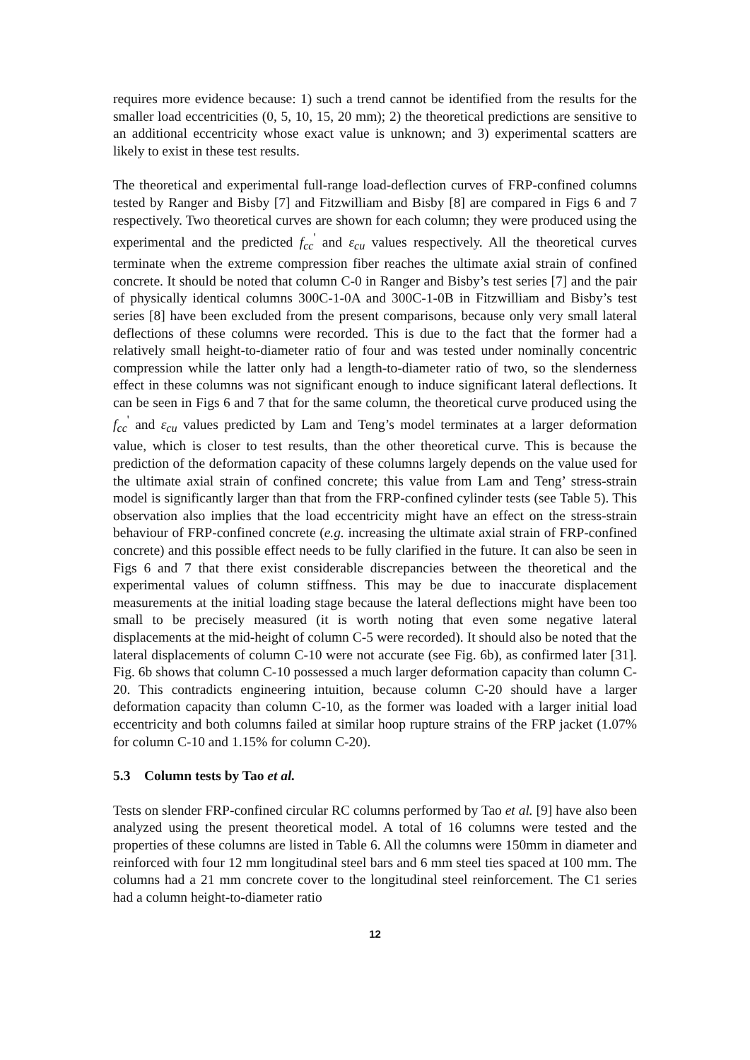requires more evidence because: 1) such a trend cannot be identified from the results for the smaller load eccentricities (0, 5, 10, 15, 20 mm); 2) the theoretical predictions are sensitive to an additional eccentricity whose exact value is unknown; and 3) experimental scatters are likely to exist in these test results.
The theoretical and experimental full-range load-deflection curves of FRP-confined columns tested by Ranger and Bisby [7] and Fitzwilliam and Bisby [8] are compared in Figs 6 and 7 respectively. Two theoretical curves are shown for each column; they were produced using the experimental and the predicted f<sub>cc</sub><sup>'</sup> and ε<sub>cu</sub> values respectively. All the theoretical curves terminate when the extreme compression fiber reaches the ultimate axial strain of confined concrete. It should be noted that column C-0 in Ranger and Bisby’s test series [7] and the pair of physically identical columns 300C-1-0A and 300C-1-0B in Fitzwilliam and Bisby’s test series [8] have been excluded from the present comparisons, because only very small lateral deflections of these columns were recorded. This is due to the fact that the former had a relatively small height-to-diameter ratio of four and was tested under nominally concentric compression while the latter only had a length-to-diameter ratio of two, so the slenderness effect in these columns was not significant enough to induce significant lateral deflections. It can be seen in Figs 6 and 7 that for the same column, the theoretical curve produced using the f<sub>cc</sub><sup>'</sup> and ε<sub>cu</sub> values predicted by Lam and Teng’s model terminates at a larger deformation value, which is closer to test results, than the other theoretical curve. This is because the prediction of the deformation capacity of these columns largely depends on the value used for the ultimate axial strain of confined concrete; this value from Lam and Teng’ stress-strain model is significantly larger than that from the FRP-confined cylinder tests (see Table 5). This observation also implies that the load eccentricity might have an effect on the stress-strain behaviour of FRP-confined concrete (e.g. increasing the ultimate axial strain of FRP-confined concrete) and this possible effect needs to be fully clarified in the future. It can also be seen in Figs 6 and 7 that there exist considerable discrepancies between the theoretical and the experimental values of column stiffness. This may be due to inaccurate displacement measurements at the initial loading stage because the lateral deflections might have been too small to be precisely measured (it is worth noting that even some negative lateral displacements at the mid-height of column C-5 were recorded). It should also be noted that the lateral displacements of column C-10 were not accurate (see Fig. 6b), as confirmed later [31]. Fig. 6b shows that column C-10 possessed a much larger deformation capacity than column C-20. This contradicts engineering intuition, because column C-20 should have a larger deformation capacity than column C-10, as the former was loaded with a larger initial load eccentricity and both columns failed at similar hoop rupture strains of the FRP jacket (1.07% for column C-10 and 1.15% for column C-20).
5.3 Column tests by Tao et al.
Tests on slender FRP-confined circular RC columns performed by Tao et al. [9] have also been analyzed using the present theoretical model. A total of 16 columns were tested and the properties of these columns are listed in Table 6. All the columns were 150mm in diameter and reinforced with four 12 mm longitudinal steel bars and 6 mm steel ties spaced at 100 mm. The columns had a 21 mm concrete cover to the longitudinal steel reinforcement. The C1 series had a column height-to-diameter ratio
12